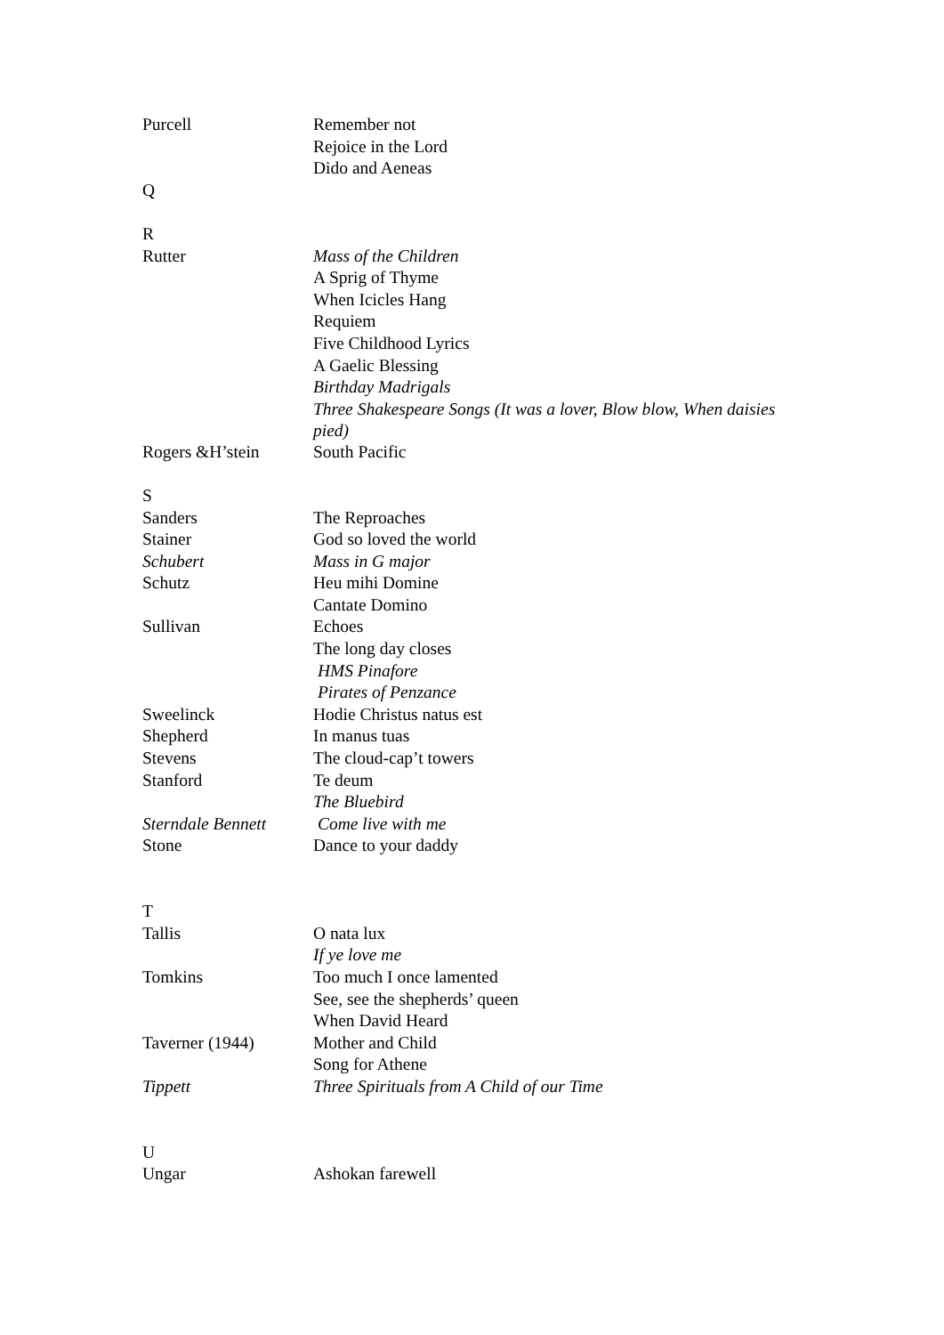| Purcell | Remember not |
| | Rejoice in the Lord |
| | Dido and Aeneas |
| Q | |
| R | |
| Rutter | Mass of the Children |
| | A Sprig of Thyme |
| | When Icicles Hang |
| | Requiem |
| | Five Childhood Lyrics |
| | A Gaelic Blessing |
| | Birthday Madrigals |
| | Three Shakespeare Songs (It was a lover, Blow blow, When daisies pied) |
| Rogers &H’stein | South Pacific |
| S | |
| Sanders | The Reproaches |
| Stainer | God so loved the world |
| Schubert | Mass in G major |
| Schutz | Heu mihi Domine |
| | Cantate Domino |
| Sullivan | Echoes |
| | The long day closes |
| | HMS Pinafore |
| | Pirates of Penzance |
| Sweelinck | Hodie Christus natus est |
| Shepherd | In manus tuas |
| Stevens | The cloud-cap’t towers |
| Stanford | Te deum |
| | The Bluebird |
| Sterndale Bennett | Come live with me |
| Stone | Dance to your daddy |
| T | |
| Tallis | O nata lux |
| | If ye love me |
| Tomkins | Too much I once lamented |
| | See, see the shepherds’ queen |
| | When David Heard |
| Taverner (1944) | Mother and Child |
| | Song for Athene |
| Tippett | Three Spirituals from A Child of our Time |
| U | |
| Ungar | Ashokan farewell |